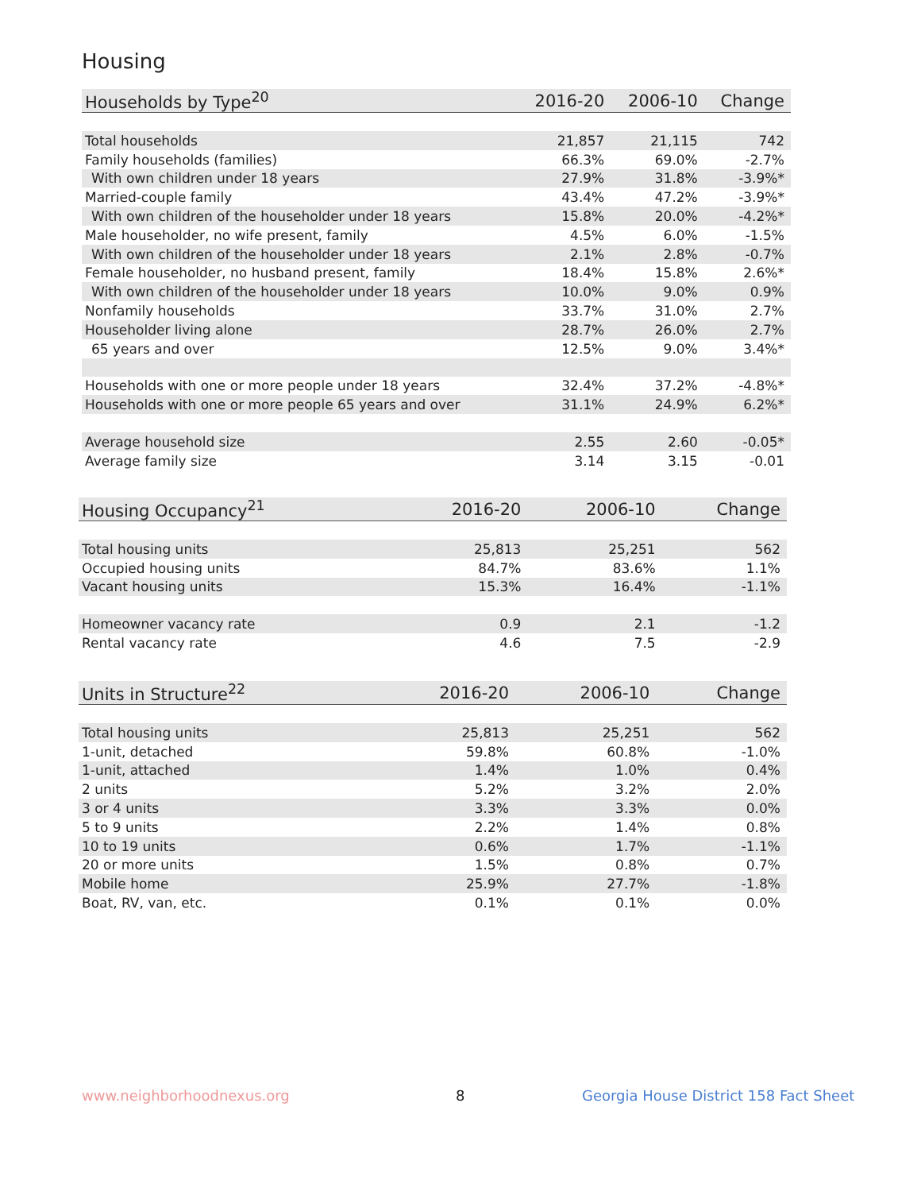Housing
| Households by Type<sup>20</sup> | 2016-20 | 2006-10 | Change |
| --- | --- | --- | --- |
| Total households | 21,857 | 21,115 | 742 |
| Family households (families) | 66.3% | 69.0% | -2.7% |
| With own children under 18 years | 27.9% | 31.8% | -3.9%* |
| Married-couple family | 43.4% | 47.2% | -3.9%* |
| With own children of the householder under 18 years | 15.8% | 20.0% | -4.2%* |
| Male householder, no wife present, family | 4.5% | 6.0% | -1.5% |
| With own children of the householder under 18 years | 2.1% | 2.8% | -0.7% |
| Female householder, no husband present, family | 18.4% | 15.8% | 2.6%* |
| With own children of the householder under 18 years | 10.0% | 9.0% | 0.9% |
| Nonfamily households | 33.7% | 31.0% | 2.7% |
| Householder living alone | 28.7% | 26.0% | 2.7% |
| 65 years and over | 12.5% | 9.0% | 3.4%* |
| Households with one or more people under 18 years | 32.4% | 37.2% | -4.8%* |
| Households with one or more people 65 years and over | 31.1% | 24.9% | 6.2%* |
| Average household size | 2.55 | 2.60 | -0.05* |
| Average family size | 3.14 | 3.15 | -0.01 |
| Housing Occupancy<sup>21</sup> | 2016-20 | 2006-10 | Change |
| --- | --- | --- | --- |
| Total housing units | 25,813 | 25,251 | 562 |
| Occupied housing units | 84.7% | 83.6% | 1.1% |
| Vacant housing units | 15.3% | 16.4% | -1.1% |
| Homeowner vacancy rate | 0.9 | 2.1 | -1.2 |
| Rental vacancy rate | 4.6 | 7.5 | -2.9 |
| Units in Structure<sup>22</sup> | 2016-20 | 2006-10 | Change |
| --- | --- | --- | --- |
| Total housing units | 25,813 | 25,251 | 562 |
| 1-unit, detached | 59.8% | 60.8% | -1.0% |
| 1-unit, attached | 1.4% | 1.0% | 0.4% |
| 2 units | 5.2% | 3.2% | 2.0% |
| 3 or 4 units | 3.3% | 3.3% | 0.0% |
| 5 to 9 units | 2.2% | 1.4% | 0.8% |
| 10 to 19 units | 0.6% | 1.7% | -1.1% |
| 20 or more units | 1.5% | 0.8% | 0.7% |
| Mobile home | 25.9% | 27.7% | -1.8% |
| Boat, RV, van, etc. | 0.1% | 0.1% | 0.0% |
www.neighborhoodnexus.org 8
Georgia House District 158 Fact Sheet